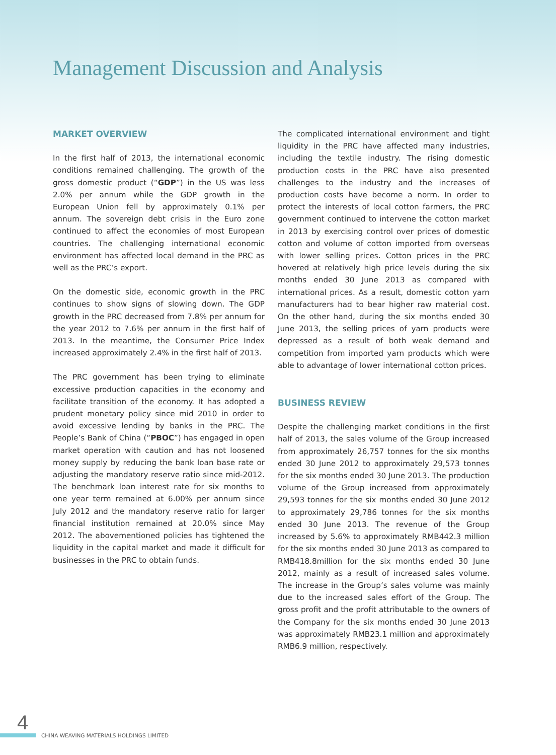Management Discussion and Analysis
MARKET OVERVIEW
In the first half of 2013, the international economic conditions remained challenging. The growth of the gross domestic product (“GDP”) in the US was less 2.0% per annum while the GDP growth in the European Union fell by approximately 0.1% per annum. The sovereign debt crisis in the Euro zone continued to affect the economies of most European countries. The challenging international economic environment has affected local demand in the PRC as well as the PRC’s export.
On the domestic side, economic growth in the PRC continues to show signs of slowing down. The GDP growth in the PRC decreased from 7.8% per annum for the year 2012 to 7.6% per annum in the first half of 2013. In the meantime, the Consumer Price Index increased approximately 2.4% in the first half of 2013.
The PRC government has been trying to eliminate excessive production capacities in the economy and facilitate transition of the economy. It has adopted a prudent monetary policy since mid 2010 in order to avoid excessive lending by banks in the PRC. The People’s Bank of China (“PBOC”) has engaged in open market operation with caution and has not loosened money supply by reducing the bank loan base rate or adjusting the mandatory reserve ratio since mid-2012. The benchmark loan interest rate for six months to one year term remained at 6.00% per annum since July 2012 and the mandatory reserve ratio for larger financial institution remained at 20.0% since May 2012. The abovementioned policies has tightened the liquidity in the capital market and made it difficult for businesses in the PRC to obtain funds.
The complicated international environment and tight liquidity in the PRC have affected many industries, including the textile industry. The rising domestic production costs in the PRC have also presented challenges to the industry and the increases of production costs have become a norm. In order to protect the interests of local cotton farmers, the PRC government continued to intervene the cotton market in 2013 by exercising control over prices of domestic cotton and volume of cotton imported from overseas with lower selling prices. Cotton prices in the PRC hovered at relatively high price levels during the six months ended 30 June 2013 as compared with international prices. As a result, domestic cotton yarn manufacturers had to bear higher raw material cost. On the other hand, during the six months ended 30 June 2013, the selling prices of yarn products were depressed as a result of both weak demand and competition from imported yarn products which were able to advantage of lower international cotton prices.
BUSINESS REVIEW
Despite the challenging market conditions in the first half of 2013, the sales volume of the Group increased from approximately 26,757 tonnes for the six months ended 30 June 2012 to approximately 29,573 tonnes for the six months ended 30 June 2013. The production volume of the Group increased from approximately 29,593 tonnes for the six months ended 30 June 2012 to approximately 29,786 tonnes for the six months ended 30 June 2013. The revenue of the Group increased by 5.6% to approximately RMB442.3 million for the six months ended 30 June 2013 as compared to RMB418.8million for the six months ended 30 June 2012, mainly as a result of increased sales volume. The increase in the Group’s sales volume was mainly due to the increased sales effort of the Group. The gross profit and the profit attributable to the owners of the Company for the six months ended 30 June 2013 was approximately RMB23.1 million and approximately RMB6.9 million, respectively.
4
CHINA WEAVING MATERIALS HOLDINGS LIMITED